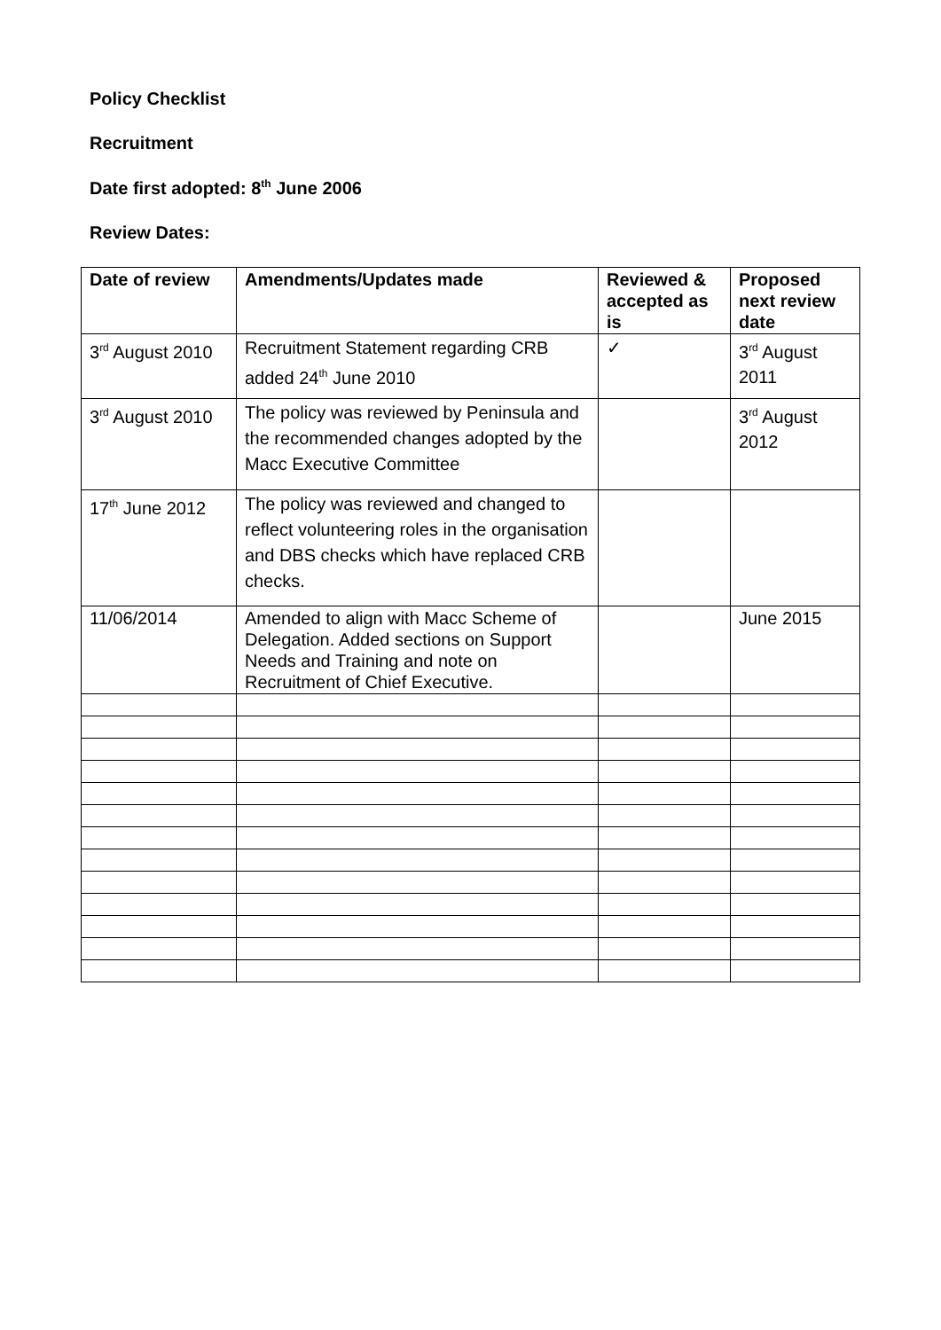Policy Checklist
Recruitment
Date first adopted: 8<sup>th</sup> June 2006
Review Dates:
| Date of review | Amendments/Updates made | Reviewed & accepted as is | Proposed next review date |
| --- | --- | --- | --- |
| 3<sup>rd</sup> August 2010 | Recruitment Statement regarding CRB added 24<sup>th</sup> June 2010 | ✓ | 3<sup>rd</sup> August 2011 |
| 3<sup>rd</sup> August 2010 | The policy was reviewed by Peninsula and the recommended changes adopted by the Macc Executive Committee | | 3<sup>rd</sup> August 2012 |
| 17<sup>th</sup> June 2012 | The policy was reviewed and changed to reflect volunteering roles in the organisation and DBS checks which have replaced CRB checks. | | |
| 11/06/2014 | Amended to align with Macc Scheme of Delegation. Added sections on Support Needs and Training and note on Recruitment of Chief Executive. | | June 2015 |